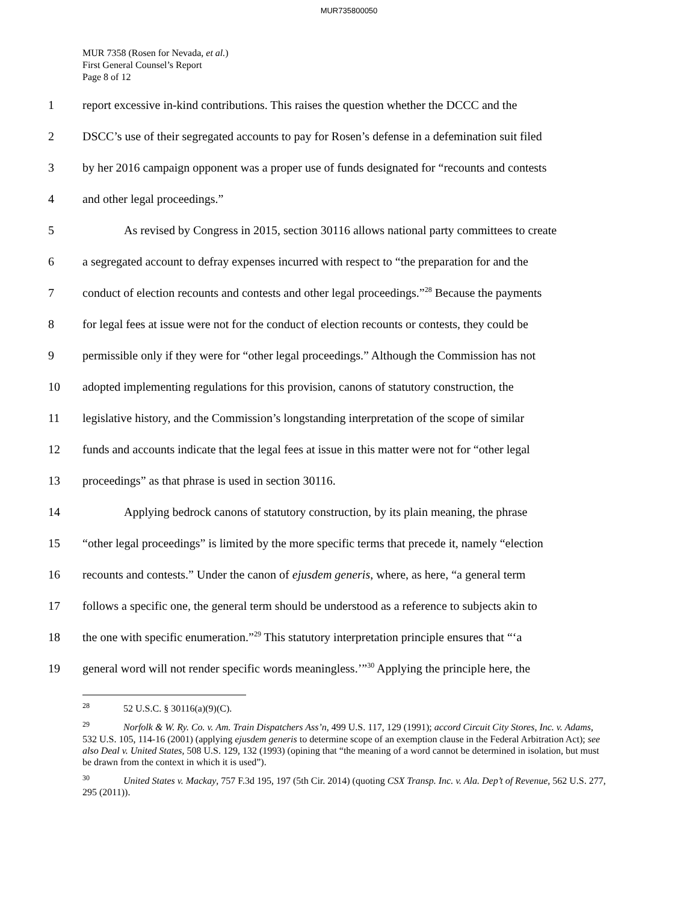MUR735800050
MUR 7358 (Rosen for Nevada, et al.)
First General Counsel’s Report
Page 8 of 12
1 report excessive in-kind contributions. This raises the question whether the DCCC and the
2 DSCC’s use of their segregated accounts to pay for Rosen’s defense in a defemination suit filed
3 by her 2016 campaign opponent was a proper use of funds designated for “recounts and contests
4 and other legal proceedings.”
5 As revised by Congress in 2015, section 30116 allows national party committees to create
6 a segregated account to defray expenses incurred with respect to “the preparation for and the
7 conduct of election recounts and contests and other legal proceedings.”<sup>28</sup> Because the payments
8 for legal fees at issue were not for the conduct of election recounts or contests, they could be
9 permissible only if they were for “other legal proceedings.” Although the Commission has not
10 adopted implementing regulations for this provision, canons of statutory construction, the
11 legislative history, and the Commission’s longstanding interpretation of the scope of similar
12 funds and accounts indicate that the legal fees at issue in this matter were not for “other legal
13 proceedings” as that phrase is used in section 30116.
14 Applying bedrock canons of statutory construction, by its plain meaning, the phrase
15 “other legal proceedings” is limited by the more specific terms that precede it, namely “election
16 recounts and contests.” Under the canon of ejusdem generis, where, as here, “a general term
17 follows a specific one, the general term should be understood as a reference to subjects akin to
18 the one with specific enumeration.”<sup>29</sup> This statutory interpretation principle ensures that “‘a
19 general word will not render specific words meaningless.’”<sup>30</sup> Applying the principle here, the
<sup>28</sup> 52 U.S.C. § 30116(a)(9)(C).
<sup>29</sup> Norfolk & W. Ry. Co. v. Am. Train Dispatchers Ass’n, 499 U.S. 117, 129 (1991); accord Circuit City Stores, Inc. v. Adams, 532 U.S. 105, 114-16 (2001) (applying ejusdem generis to determine scope of an exemption clause in the Federal Arbitration Act); see also Deal v. United States, 508 U.S. 129, 132 (1993) (opining that “the meaning of a word cannot be determined in isolation, but must be drawn from the context in which it is used”).
<sup>30</sup> United States v. Mackay, 757 F.3d 195, 197 (5th Cir. 2014) (quoting CSX Transp. Inc. v. Ala. Dep’t of Revenue, 562 U.S. 277, 295 (2011)).